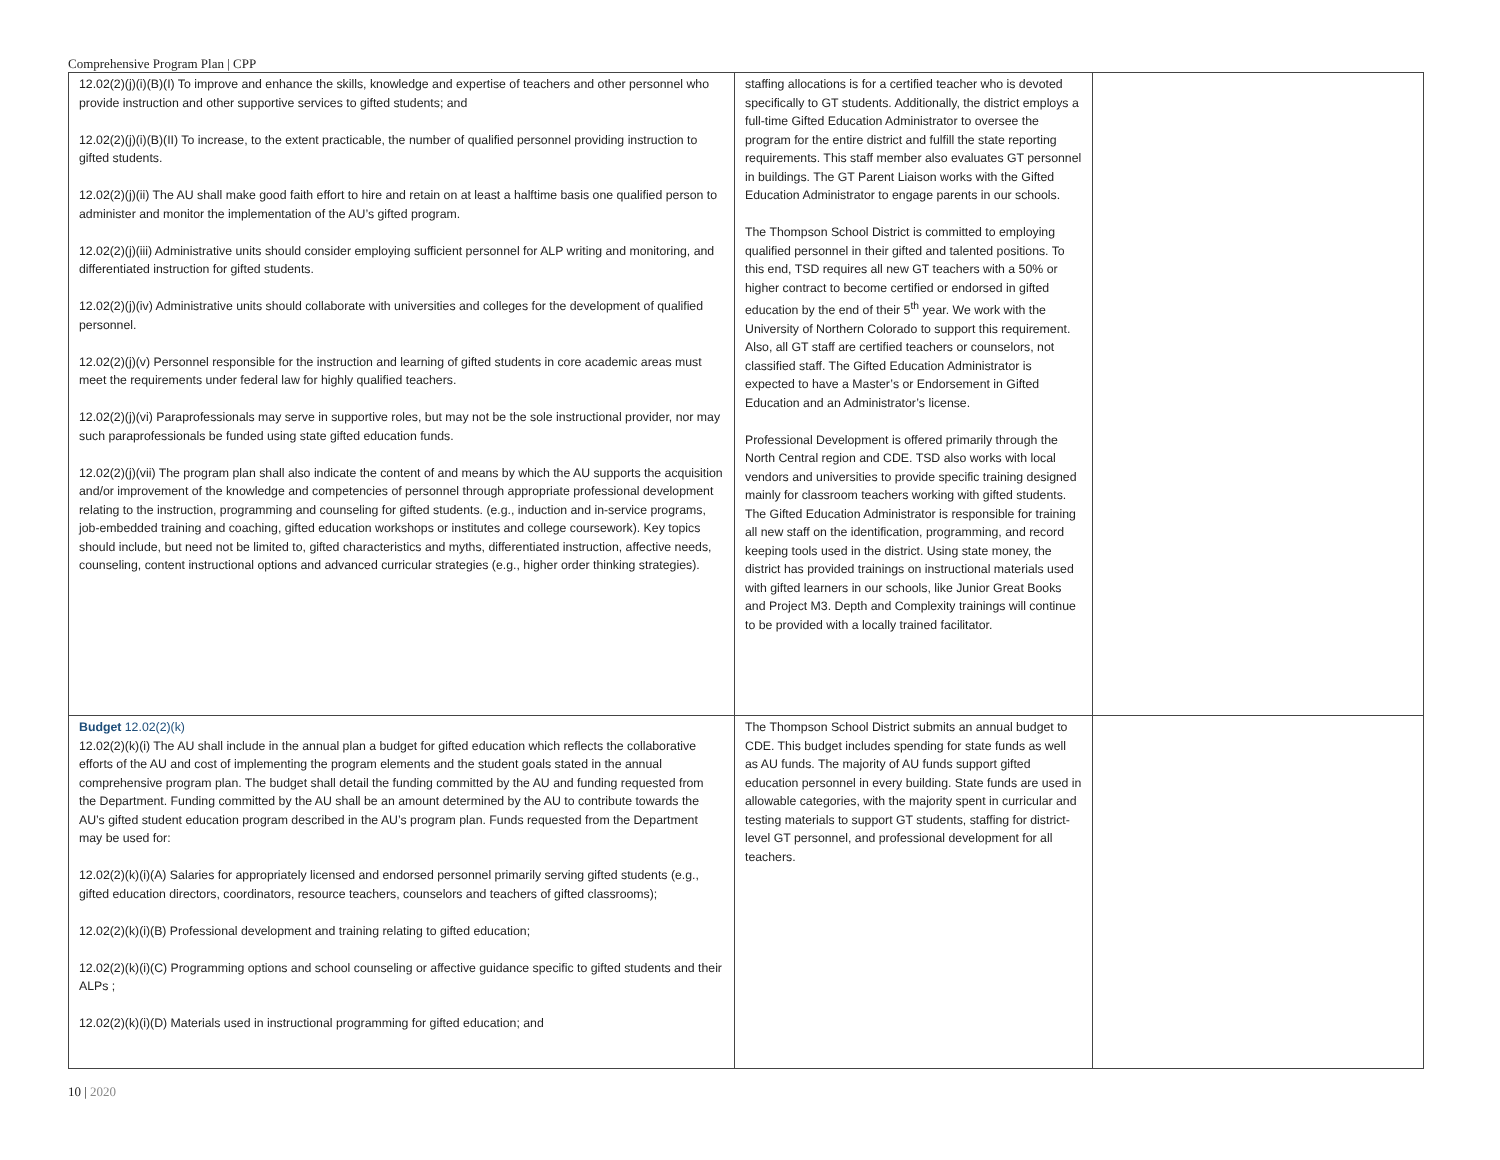Comprehensive Program Plan | CPP
| 12.02(2)(j)(i)(B)(I) To improve and enhance the skills, knowledge and expertise of teachers and other personnel who provide instruction and other supportive services to gifted students; and 12.02(2)(j)(i)(B)(II) To increase, to the extent practicable, the number of qualified personnel providing instruction to gifted students. 12.02(2)(j)(ii) The AU shall make good faith effort to hire and retain on at least a halftime basis one qualified person to administer and monitor the implementation of the AU’s gifted program. 12.02(2)(j)(iii) Administrative units should consider employing sufficient personnel for ALP writing and monitoring, and differentiated instruction for gifted students. 12.02(2)(j)(iv) Administrative units should collaborate with universities and colleges for the development of qualified personnel. 12.02(2)(j)(v) Personnel responsible for the instruction and learning of gifted students in core academic areas must meet the requirements under federal law for highly qualified teachers. 12.02(2)(j)(vi) Paraprofessionals may serve in supportive roles, but may not be the sole instructional provider, nor may such paraprofessionals be funded using state gifted education funds. 12.02(2)(j)(vii) The program plan shall also indicate the content of and means by which the AU supports the acquisition and/or improvement of the knowledge and competencies of personnel through appropriate professional development relating to the instruction, programming and counseling for gifted students. (e.g., induction and in-service programs, job-embedded training and coaching, gifted education workshops or institutes and college coursework). Key topics should include, but need not be limited to, gifted characteristics and myths, differentiated instruction, affective needs, counseling, content instructional options and advanced curricular strategies (e.g., higher order thinking strategies). | staffing allocations is for a certified teacher who is devoted specifically to GT students. Additionally, the district employs a full-time Gifted Education Administrator to oversee the program for the entire district and fulfill the state reporting requirements. This staff member also evaluates GT personnel in buildings. The GT Parent Liaison works with the Gifted Education Administrator to engage parents in our schools. The Thompson School District is committed to employing qualified personnel in their gifted and talented positions. To this end, TSD requires all new GT teachers with a 50% or higher contract to become certified or endorsed in gifted education by the end of their 5<sup>th</sup> year. We work with the University of Northern Colorado to support this requirement. Also, all GT staff are certified teachers or counselors, not classified staff. The Gifted Education Administrator is expected to have a Master’s or Endorsement in Gifted Education and an Administrator’s license. Professional Development is offered primarily through the North Central region and CDE. TSD also works with local vendors and universities to provide specific training designed mainly for classroom teachers working with gifted students. The Gifted Education Administrator is responsible for training all new staff on the identification, programming, and record keeping tools used in the district. Using state money, the district has provided trainings on instructional materials used with gifted learners in our schools, like Junior Great Books and Project M3. Depth and Complexity trainings will continue to be provided with a locally trained facilitator. | |
| Budget 12.02(2)(k) 12.02(2)(k)(i) The AU shall include in the annual plan a budget for gifted education which reflects the collaborative efforts of the AU and cost of implementing the program elements and the student goals stated in the annual comprehensive program plan. The budget shall detail the funding committed by the AU and funding requested from the Department. Funding committed by the AU shall be an amount determined by the AU to contribute towards the AU’s gifted student education program described in the AU’s program plan. Funds requested from the Department may be used for: 12.02(2)(k)(i)(A) Salaries for appropriately licensed and endorsed personnel primarily serving gifted students (e.g., gifted education directors, coordinators, resource teachers, counselors and teachers of gifted classrooms); 12.02(2)(k)(i)(B) Professional development and training relating to gifted education; 12.02(2)(k)(i)(C) Programming options and school counseling or affective guidance specific to gifted students and their ALPs ; 12.02(2)(k)(i)(D) Materials used in instructional programming for gifted education; and | The Thompson School District submits an annual budget to CDE. This budget includes spending for state funds as well as AU funds. The majority of AU funds support gifted education personnel in every building. State funds are used in allowable categories, with the majority spent in curricular and testing materials to support GT students, staffing for district-level GT personnel, and professional development for all teachers. | |
10 | 2020